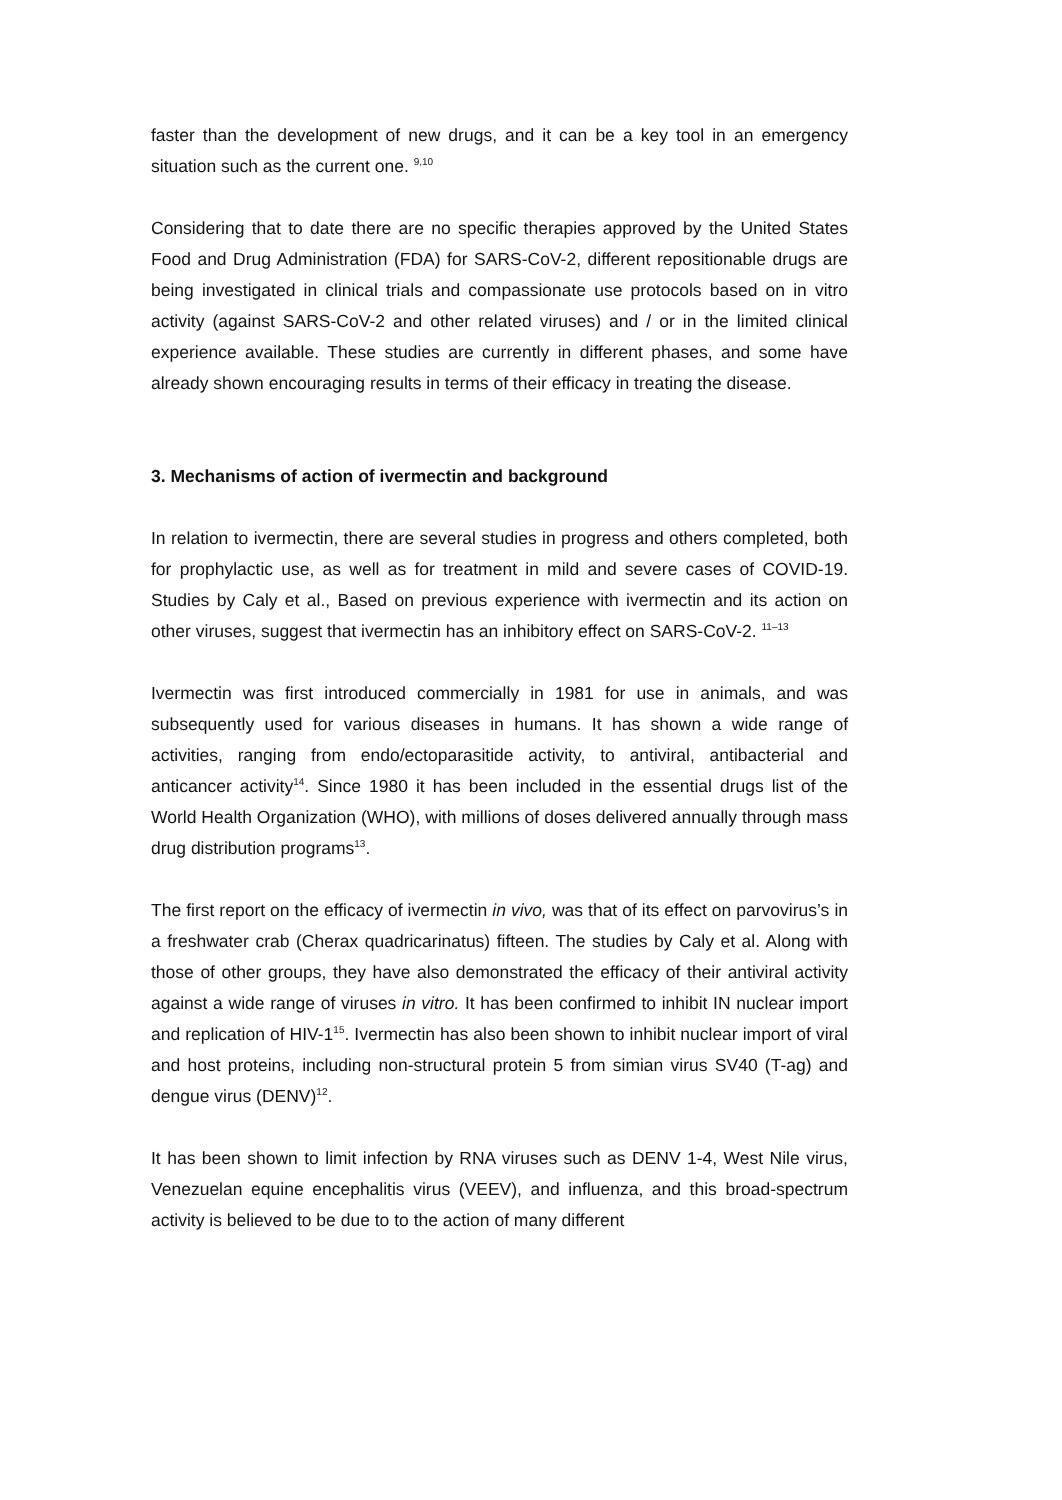faster than the development of new drugs, and it can be a key tool in an emergency situation such as the current one. <sup>9,10</sup>
Considering that to date there are no specific therapies approved by the United States Food and Drug Administration (FDA) for SARS-CoV-2, different repositionable drugs are being investigated in clinical trials and compassionate use protocols based on in vitro activity (against SARS-CoV-2 and other related viruses) and / or in the limited clinical experience available. These studies are currently in different phases, and some have already shown encouraging results in terms of their efficacy in treating the disease.
3. Mechanisms of action of ivermectin and background
In relation to ivermectin, there are several studies in progress and others completed, both for prophylactic use, as well as for treatment in mild and severe cases of COVID-19. Studies by Caly et al., Based on previous experience with ivermectin and its action on other viruses, suggest that ivermectin has an inhibitory effect on SARS-CoV-2. <sup>11–13</sup>
Ivermectin was first introduced commercially in 1981 for use in animals, and was subsequently used for various diseases in humans. It has shown a wide range of activities, ranging from endo/ectoparasitide activity, to antiviral, antibacterial and anticancer activity<sup>14</sup>. Since 1980 it has been included in the essential drugs list of the World Health Organization (WHO), with millions of doses delivered annually through mass drug distribution programs<sup>13</sup>.
The first report on the efficacy of ivermectin in vivo, was that of its effect on parvovirus’s in a freshwater crab (Cherax quadricarinatus) fifteen. The studies by Caly et al. Along with those of other groups, they have also demonstrated the efficacy of their antiviral activity against a wide range of viruses in vitro. It has been confirmed to inhibit IN nuclear import and replication of HIV-1<sup>15</sup>. Ivermectin has also been shown to inhibit nuclear import of viral and host proteins, including non-structural protein 5 from simian virus SV40 (T-ag) and dengue virus (DENV)<sup>12</sup>.
It has been shown to limit infection by RNA viruses such as DENV 1-4, West Nile virus, Venezuelan equine encephalitis virus (VEEV), and influenza, and this broad-spectrum activity is believed to be due to to the action of many different